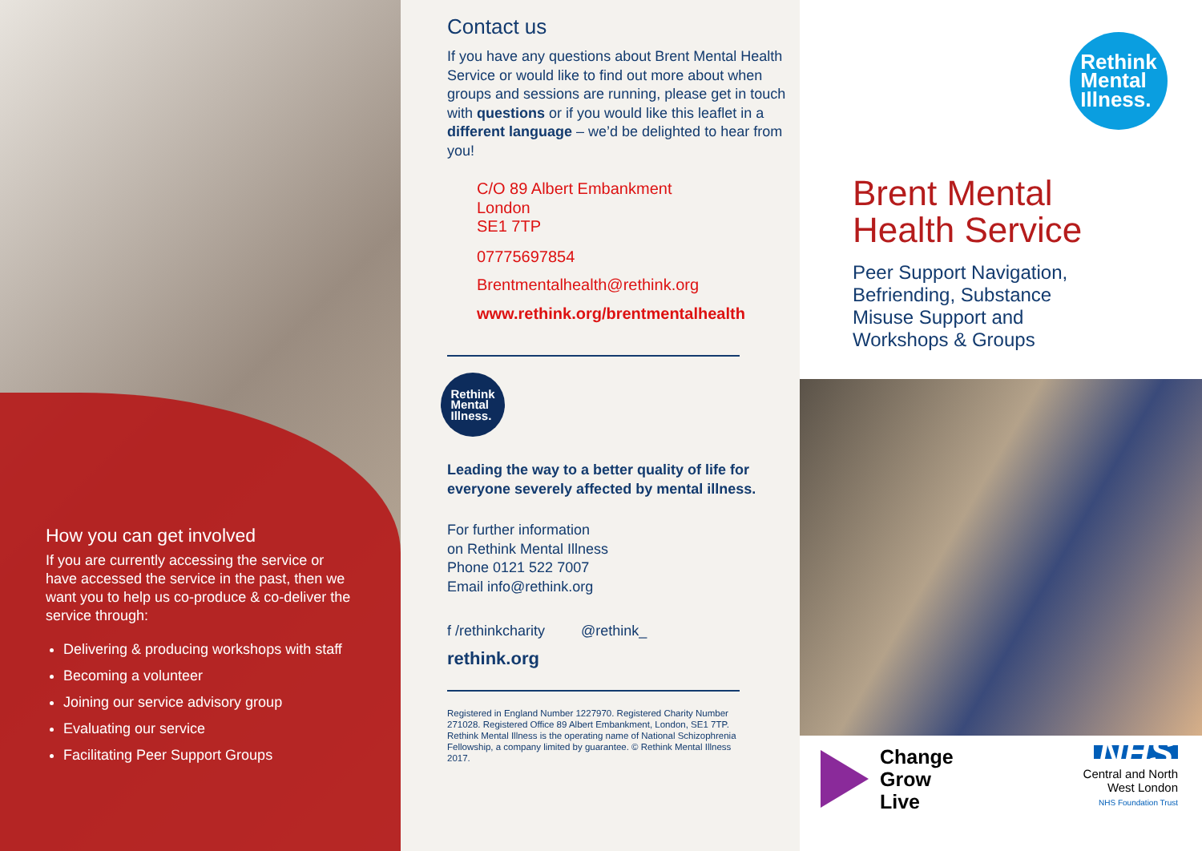How you can get involved
If you are currently accessing the service or have accessed the service in the past, then we want you to help us co-produce & co-deliver the service through:
Delivering & producing workshops with staff
Becoming a volunteer
Joining our service advisory group
Evaluating our service
Facilitating Peer Support Groups
Contact us
If you have any questions about Brent Mental Health Service or would like to find out more about when groups and sessions are running, please get in touch with questions or if you would like this leaflet in a different language – we’d be delighted to hear from you!
C/O 89 Albert Embankment
London
SE1 7TP
07775697854
Brentmentalhealth@rethink.org
www.rethink.org/brentmentalhealth
Rethink
Mental
Illness.
Leading the way to a better quality of life for everyone severely affected by mental illness.
For further information
on Rethink Mental Illness
Phone 0121 522 7007
Email info@rethink.org
f /rethinkcharity @rethink_
rethink.org
Registered in England Number 1227970. Registered Charity Number 271028. Registered Office 89 Albert Embankment, London, SE1 7TP. Rethink Mental Illness is the operating name of National Schizophrenia Fellowship, a company limited by guarantee. © Rethink Mental Illness 2017.
Rethink
Mental
Illness.
Brent Mental
Health Service
Peer Support Navigation,
Befriending, Substance
Misuse Support and
Workshops & Groups
Change
Grow
Live
NHS
Central and North
West London
NHS Foundation Trust